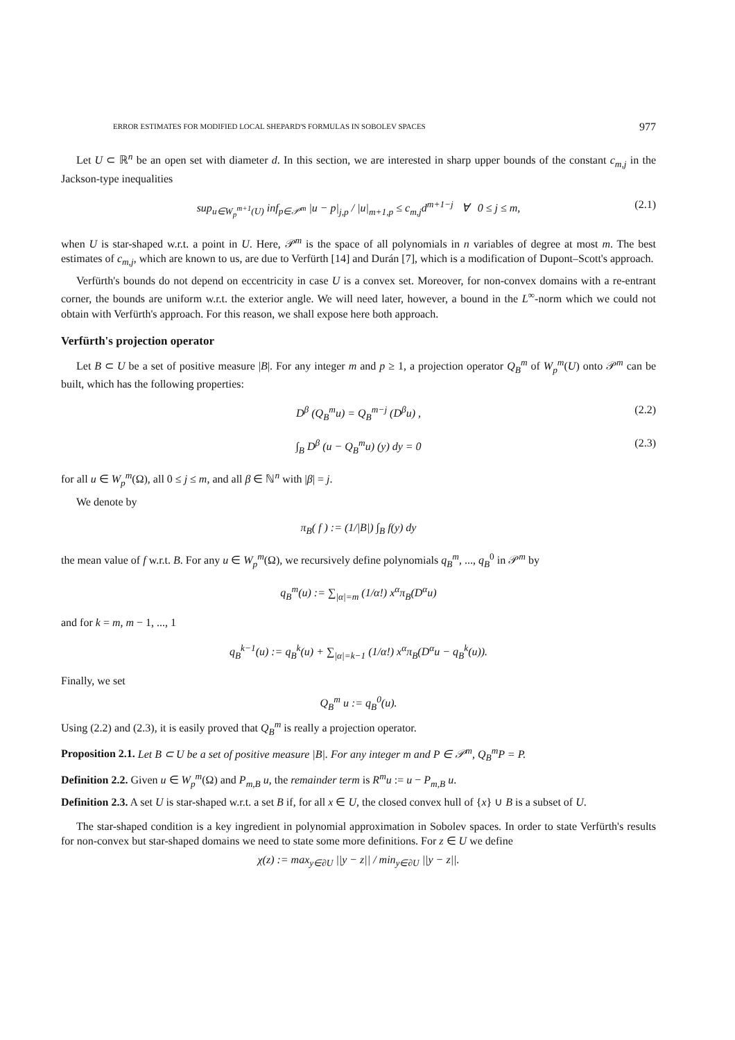ERROR ESTIMATES FOR MODIFIED LOCAL SHEPARD'S FORMULAS IN SOBOLEV SPACES 977
Let U ⊂ ℝ<sup>n</sup> be an open set with diameter d. In this section, we are interested in sharp upper bounds of the constant c<sub>m,j</sub> in the Jackson-type inequalities
sup<sub>u∈W<sub>p</sub><sup>m+1</sup>(U)</sub> inf<sub>p∈𝒫<sup>m</sup></sub> |u − p|<sub>j,p</sub> / |u|<sub>m+1,p</sub> ≤ c<sub>m,j</sub>d<sup>m+1−j</sup> ∀ 0 ≤ j ≤ m, (2.1)
when U is star-shaped w.r.t. a point in U. Here, 𝒫<sup>m</sup> is the space of all polynomials in n variables of degree at most m. The best estimates of c<sub>m,j</sub>, which are known to us, are due to Verfürth [14] and Durán [7], which is a modification of Dupont–Scott's approach.
Verfürth's bounds do not depend on eccentricity in case U is a convex set. Moreover, for non-convex domains with a re-entrant corner, the bounds are uniform w.r.t. the exterior angle. We will need later, however, a bound in the L<sup>∞</sup>-norm which we could not obtain with Verfürth's approach. For this reason, we shall expose here both approach.
Verfürth's projection operator
Let B ⊂ U be a set of positive measure |B|. For any integer m and p ≥ 1, a projection operator Q<sub>B</sub><sup>m</sup> of W<sub>p</sub><sup>m</sup>(U) onto 𝒫<sup>m</sup> can be built, which has the following properties:
D<sup>β</sup> (Q<sub>B</sub><sup>m</sup>u) = Q<sub>B</sub><sup>m−j</sup> (D<sup>β</sup>u) , (2.2)
∫<sub>B</sub> D<sup>β</sup> (u − Q<sub>B</sub><sup>m</sup>u) (y) dy = 0 (2.3)
for all u ∈ W<sub>p</sub><sup>m</sup>(Ω), all 0 ≤ j ≤ m, and all β ∈ ℕ<sup>n</sup> with |β| = j.
We denote by
π<sub>B</sub>( f ) := (1/|B|) ∫<sub>B</sub> f(y) dy
the mean value of f w.r.t. B. For any u ∈ W<sub>p</sub><sup>m</sup>(Ω), we recursively define polynomials q<sub>B</sub><sup>m</sup>, ..., q<sub>B</sub><sup>0</sup> in 𝒫<sup>m</sup> by
q<sub>B</sub><sup>m</sup>(u) := ∑<sub>|α|=m</sub> (1/α!) x<sup>α</sup>π<sub>B</sub>(D<sup>α</sup>u)
and for k = m, m − 1, ..., 1
q<sub>B</sub><sup>k−1</sup>(u) := q<sub>B</sub><sup>k</sup>(u) + ∑<sub>|α|=k−1</sub> (1/α!) x<sup>α</sup>π<sub>B</sub>(D<sup>α</sup>u − q<sub>B</sub><sup>k</sup>(u)).
Finally, we set
Q<sub>B</sub><sup>m</sup> u := q<sub>B</sub><sup>0</sup>(u).
Using (2.2) and (2.3), it is easily proved that Q<sub>B</sub><sup>m</sup> is really a projection operator.
Proposition 2.1. Let B ⊂ U be a set of positive measure |B|. For any integer m and P ∈ 𝒫<sup>m</sup>, Q<sub>B</sub><sup>m</sup>P = P.
Definition 2.2. Given u ∈ W<sub>p</sub><sup>m</sup>(Ω) and P<sub>m,B</sub> u, the remainder term is R<sup>m</sup>u := u − P<sub>m,B</sub> u.
Definition 2.3. A set U is star-shaped w.r.t. a set B if, for all x ∈ U, the closed convex hull of {x} ∪ B is a subset of U.
The star-shaped condition is a key ingredient in polynomial approximation in Sobolev spaces. In order to state Verfürth's results for non-convex but star-shaped domains we need to state some more definitions. For z ∈ U we define
χ(z) := max<sub>y∈∂U</sub> ||y − z|| / min<sub>y∈∂U</sub> ||y − z||.